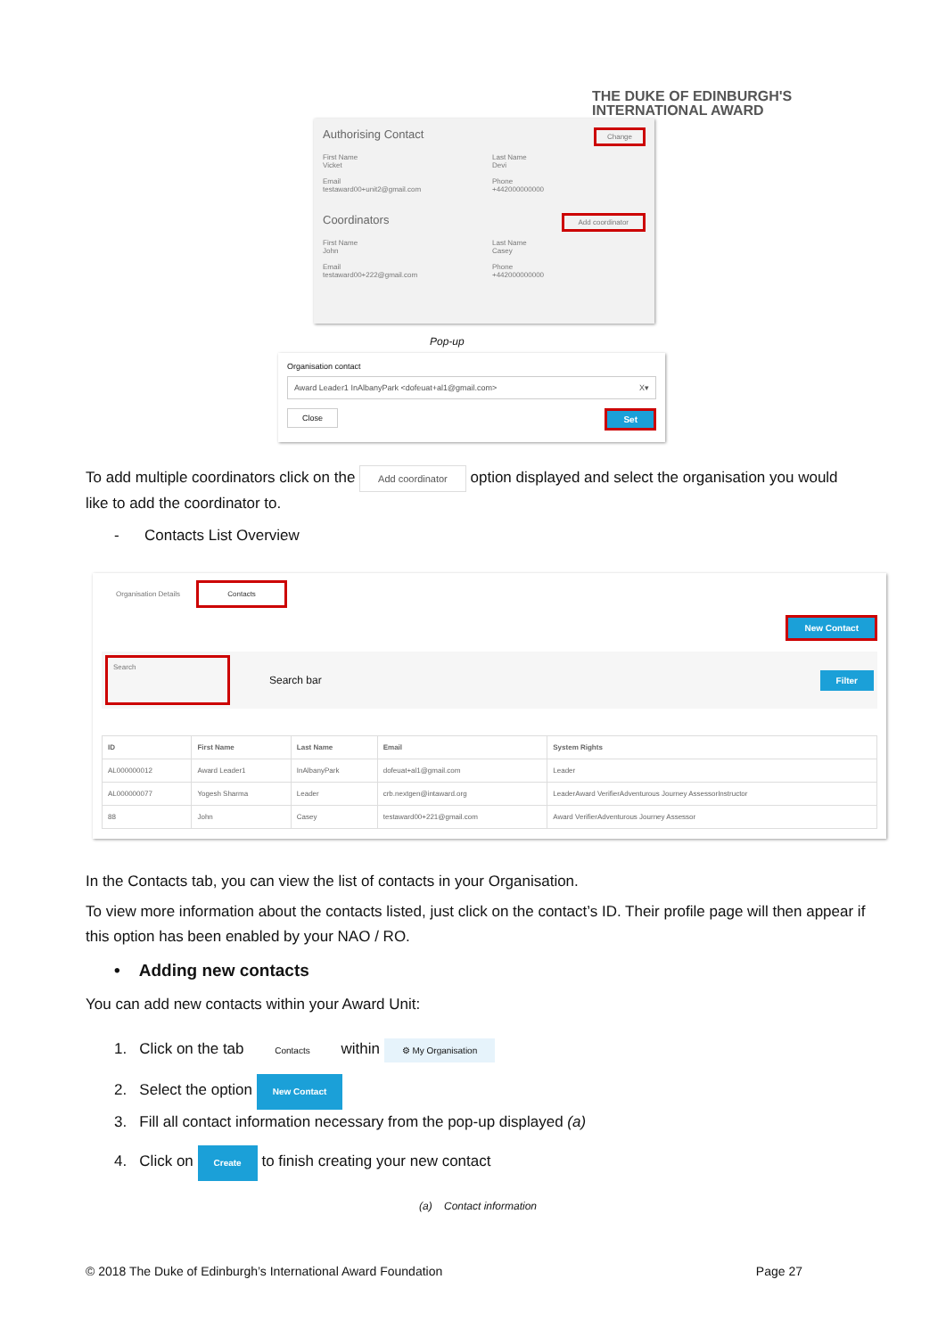THE DUKE OF EDINBURGH'S
INTERNATIONAL AWARD
Authorising Contact Change
First Name
Vicket
Email
testaward00+unit2@gmail.com
Last Name
Devi
Phone
+442000000000
Coordinators Add coordinator
First Name
John
Email
testaward00+222@gmail.com
Last Name
Casey
Phone
+442000000000
Pop-up
Organisation contact
Award Leader1 InAlbanyPark <dofeuat+al1@gmail.com> X▾
Close Set
To add multiple coordinators click on the Add coordinator option displayed and select the organisation you would like to add the coordinator to.
- Contacts List Overview
Organisation Details Contacts
New Contact
Search
Search bar Filter
| ID | First Name | Last Name | Email | System Rights |
| --- | --- | --- | --- | --- |
| AL000000012 | Award Leader1 | InAlbanyPark | dofeuat+al1@gmail.com | Leader |
| AL000000077 | Yogesh Sharma | Leader | crb.nextgen@intaward.org | LeaderAward VerifierAdventurous Journey AssessorInstructor |
| 88 | John | Casey | testaward00+221@gmail.com | Award VerifierAdventurous Journey Assessor |
In the Contacts tab, you can view the list of contacts in your Organisation.
To view more information about the contacts listed, just click on the contact’s ID. Their profile page will then appear if this option has been enabled by your NAO / RO.
• Adding new contacts
You can add new contacts within your Award Unit:
1. Click on the tab Contacts within ⚙ My Organisation
2. Select the option New Contact
3. Fill all contact information necessary from the pop-up displayed (a)
4. Click on Create to finish creating your new contact
(a) Contact information
© 2018 The Duke of Edinburgh’s International Award Foundation Page 27